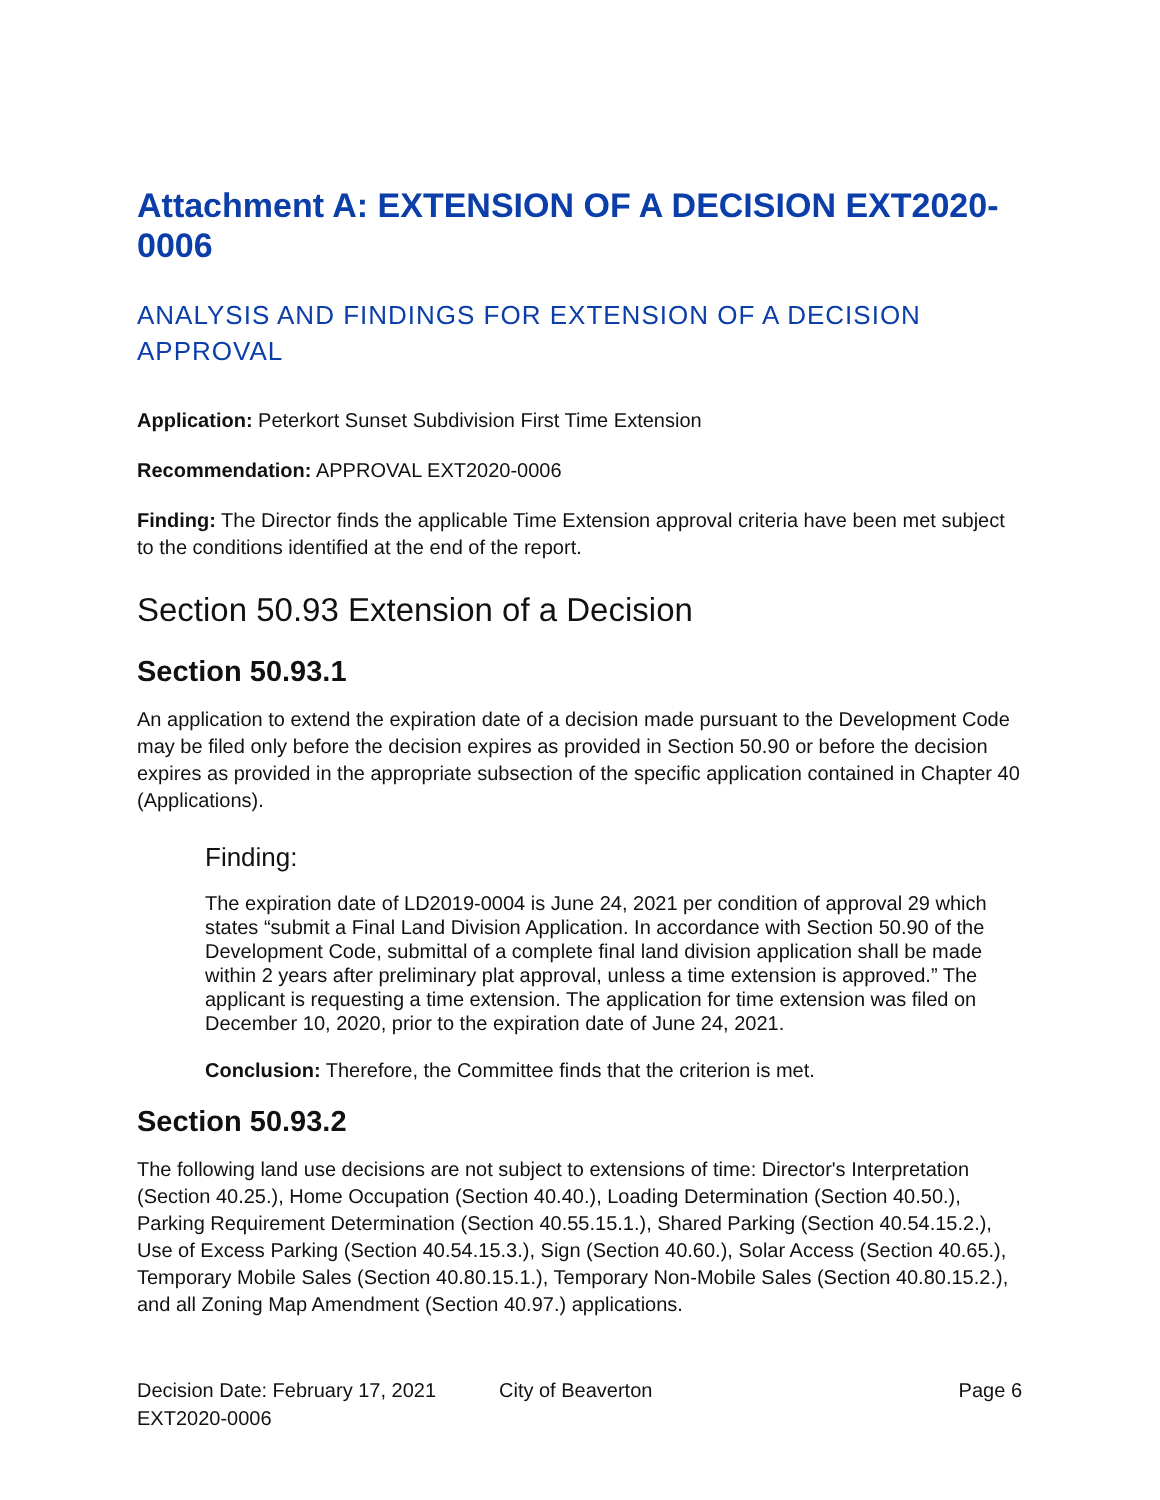Attachment A: EXTENSION OF A DECISION EXT2020-0006
ANALYSIS AND FINDINGS FOR EXTENSION OF A DECISION APPROVAL
Application: Peterkort Sunset Subdivision First Time Extension
Recommendation: APPROVAL EXT2020-0006
Finding: The Director finds the applicable Time Extension approval criteria have been met subject to the conditions identified at the end of the report.
Section 50.93 Extension of a Decision
Section 50.93.1
An application to extend the expiration date of a decision made pursuant to the Development Code may be filed only before the decision expires as provided in Section 50.90 or before the decision expires as provided in the appropriate subsection of the specific application contained in Chapter 40 (Applications).
Finding:
The expiration date of LD2019-0004 is June 24, 2021 per condition of approval 29 which states “submit a Final Land Division Application. In accordance with Section 50.90 of the Development Code, submittal of a complete final land division application shall be made within 2 years after preliminary plat approval, unless a time extension is approved.” The applicant is requesting a time extension. The application for time extension was filed on December 10, 2020, prior to the expiration date of June 24, 2021.
Conclusion: Therefore, the Committee finds that the criterion is met.
Section 50.93.2
The following land use decisions are not subject to extensions of time: Director's Interpretation (Section 40.25.), Home Occupation (Section 40.40.), Loading Determination (Section 40.50.), Parking Requirement Determination (Section 40.55.15.1.), Shared Parking (Section 40.54.15.2.), Use of Excess Parking (Section 40.54.15.3.), Sign (Section 40.60.), Solar Access (Section 40.65.), Temporary Mobile Sales (Section 40.80.15.1.), Temporary Non-Mobile Sales (Section 40.80.15.2.), and all Zoning Map Amendment (Section 40.97.) applications.
Decision Date: February 17, 2021
EXT2020-0006
City of Beaverton Page 6